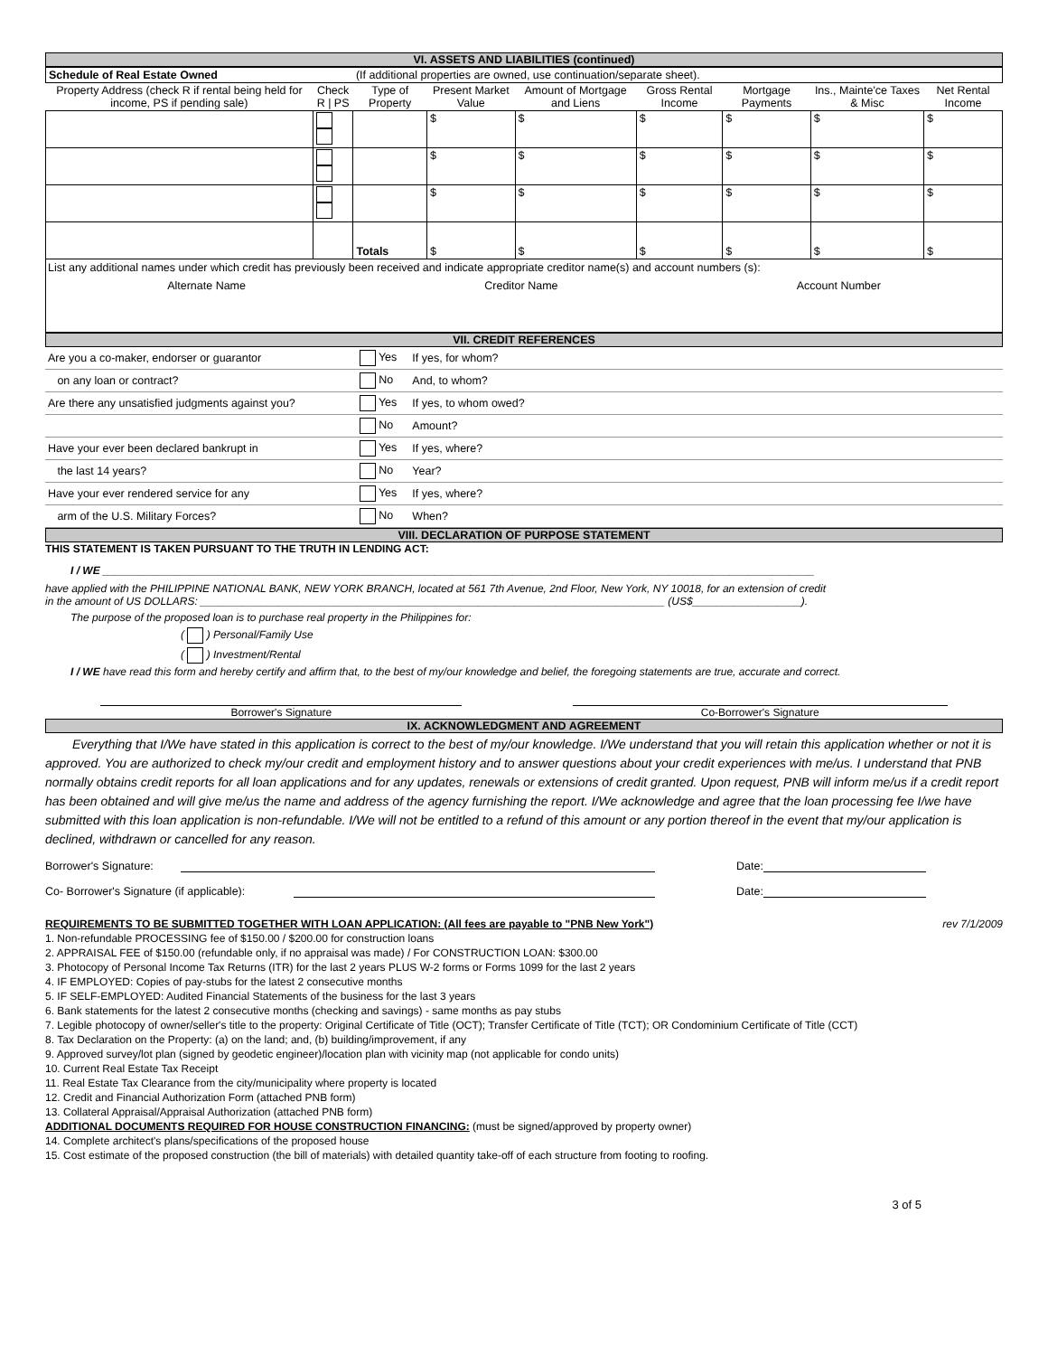VI. ASSETS AND LIABILITIES (continued)
| Schedule of Real Estate Owned | | (If additional properties are owned, use continuation/separate sheet). | | | | | | |
| Property Address (check R if rental being held for income, PS if pending sale) | Check R / PS | Type of Property | Present Market Value | Amount of Mortgage and Liens | Gross Rental Income | Mortgage Payments | Ins., Mainte'ce Taxes & Misc | Net Rental Income |
| | | | $ | $ | $ | $ | $ | $ |
| | | | $ | $ | $ | $ | $ | $ |
| | | | $ | $ | $ | $ | $ | $ |
| | | Totals | $ | $ | $ | $ | $ | $ |
List any additional names under which credit has previously been received and indicate appropriate creditor name(s) and account numbers (s):
Alternate Name Creditor Name Account Number
VII. CREDIT REFERENCES
| Are you a co-maker, endorser or guarantor | Yes | If yes, for whom? | |
| on any loan or contract? | No | And, to whom? | |
| Are there any unsatisfied judgments against you? | Yes | If yes, to whom owed? | |
| | No | Amount? | |
| Have your ever been declared bankrupt in | Yes | If yes, where? | |
| the last 14 years? | No | Year? | |
| Have your ever rendered service for any | Yes | If yes, where? | |
| arm of the U.S. Military Forces? | No | When? | |
VIII. DECLARATION OF PURPOSE STATEMENT
THIS STATEMENT IS TAKEN PURSUANT TO THE TRUTH IN LENDING ACT:
I / WE ______________________________________________________________________________________________________________________
have applied with the PHILIPPINE NATIONAL BANK, NEW YORK BRANCH, located at 561 7th Avenue, 2nd Floor, New York, NY 10018, for an extension of credit
in the amount of US DOLLARS: _____________________________________________________________________________ (US$__________________).
The purpose of the proposed loan is to purchase real property in the Philippines for:
( ) Personal/Family Use
( ) Investment/Rental
I / WE have read this form and hereby certify and affirm that, to the best of my/our knowledge and belief, the foregoing statements are true, accurate and correct.
Borrower's Signature Co-Borrower's Signature
IX. ACKNOWLEDGMENT AND AGREEMENT
Everything that I/We have stated in this application is correct to the best of my/our knowledge. I/We understand that you will retain this application whether or not it is approved. You are authorized to check my/our credit and employment history and to answer questions about your credit experiences with me/us. I understand that PNB normally obtains credit reports for all loan applications and for any updates, renewals or extensions of credit granted. Upon request, PNB will inform me/us if a credit report has been obtained and will give me/us the name and address of the agency furnishing the report. I/We acknowledge and agree that the loan processing fee I/we have submitted with this loan application is non-refundable. I/We will not be entitled to a refund of this amount or any portion thereof in the event that my/our application is declined, withdrawn or cancelled for any reason.
Borrower's Signature: Date:
Co- Borrower's Signature (if applicable): Date:
REQUIREMENTS TO BE SUBMITTED TOGETHER WITH LOAN APPLICATION: (All fees are payable to "PNB New York") rev 7/1/2009
1. Non-refundable PROCESSING fee of $150.00 / $200.00 for construction loans
2. APPRAISAL FEE of $150.00 (refundable only, if no appraisal was made) / For CONSTRUCTION LOAN: $300.00
3. Photocopy of Personal Income Tax Returns (ITR) for the last 2 years PLUS W-2 forms or Forms 1099 for the last 2 years
4. IF EMPLOYED: Copies of pay-stubs for the latest 2 consecutive months
5. IF SELF-EMPLOYED: Audited Financial Statements of the business for the last 3 years
6. Bank statements for the latest 2 consecutive months (checking and savings) - same months as pay stubs
7. Legible photocopy of owner/seller's title to the property: Original Certificate of Title (OCT); Transfer Certificate of Title (TCT); OR Condominium Certificate of Title (CCT)
8. Tax Declaration on the Property: (a) on the land; and, (b) building/improvement, if any
9. Approved survey/lot plan (signed by geodetic engineer)/location plan with vicinity map (not applicable for condo units)
10. Current Real Estate Tax Receipt
11. Real Estate Tax Clearance from the city/municipality where property is located
12. Credit and Financial Authorization Form (attached PNB form)
13. Collateral Appraisal/Appraisal Authorization (attached PNB form)
ADDITIONAL DOCUMENTS REQUIRED FOR HOUSE CONSTRUCTION FINANCING: (must be signed/approved by property owner)
14. Complete architect's plans/specifications of the proposed house
15. Cost estimate of the proposed construction (the bill of materials) with detailed quantity take-off of each structure from footing to roofing.
3 of 5